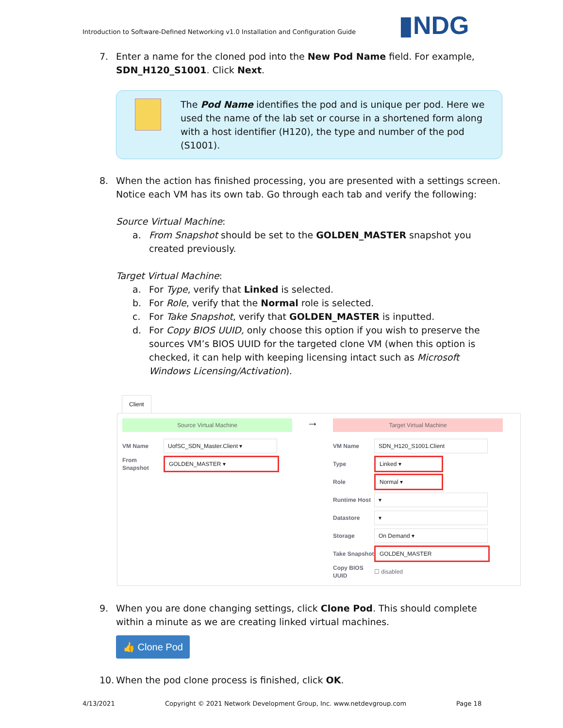Introduction to Software-Defined Networking v1.0 Installation and Configuration Guide
▮NDG
7. Enter a name for the cloned pod into the New Pod Name field. For example, SDN_H120_S1001. Click Next.
The Pod Name identifies the pod and is unique per pod. Here we used the name of the lab set or course in a shortened form along with a host identifier (H120), the type and number of the pod (S1001).
8. When the action has finished processing, you are presented with a settings screen. Notice each VM has its own tab. Go through each tab and verify the following:
Source Virtual Machine:
a. From Snapshot should be set to the GOLDEN_MASTER snapshot you created previously.
Target Virtual Machine:
a. For Type, verify that Linked is selected.
b. For Role, verify that the Normal role is selected.
c. For Take Snapshot, verify that GOLDEN_MASTER is inputted.
d. For Copy BIOS UUID, only choose this option if you wish to preserve the sources VM’s BIOS UUID for the targeted clone VM (when this option is checked, it can help with keeping licensing intact such as Microsoft Windows Licensing/Activation).
Client
Source Virtual Machine
VM Name UofSC_SDN_Master.Client ▾
From Snapshot GOLDEN_MASTER ▾
→
Target Virtual Machine
VM Name SDN_H120_S1001.Client
Type Linked ▾
Role Normal ▾
Runtime Host ▾
Datastore ▾
Storage On Demand ▾
Take Snapshot GOLDEN_MASTER
Copy BIOS UUID ☐ disabled
9. When you are done changing settings, click Clone Pod. This should complete within a minute as we are creating linked virtual machines.
👍 Clone Pod
10. When the pod clone process is finished, click OK.
4/13/2021
Copyright © 2021 Network Development Group, Inc. www.netdevgroup.com
Page 18